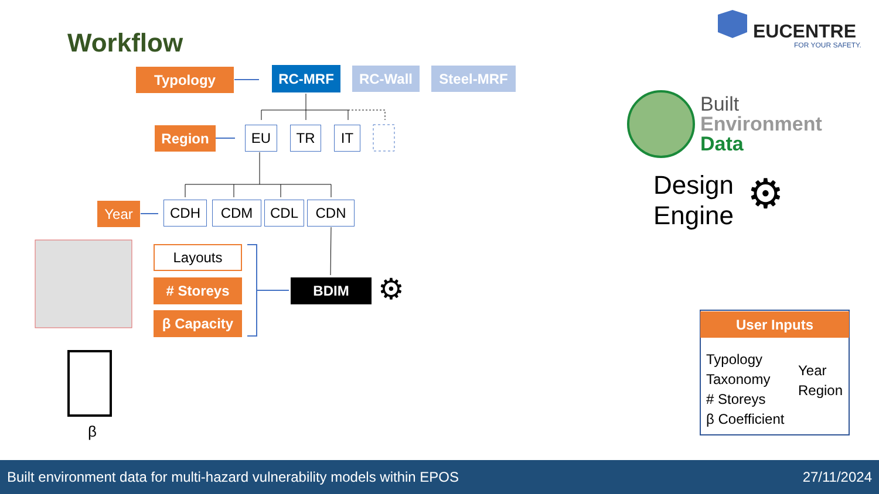Workflow EUCENTRE
FOR YOUR SAFETY.
Typology RC-MRF RC-Wall Steel-MRF
Region EU TR IT
Year CDH CDM CDL CDN
Layouts
# Storeys
β Capacity
BDIM ⚙
β
Built
Environment
Data
Design
Engine
⚙
User Inputs
Typology
Taxonomy
# Storeys
β Coefficient
Year
Region
Built environment data for multi-hazard vulnerability models within EPOS 27/11/2024